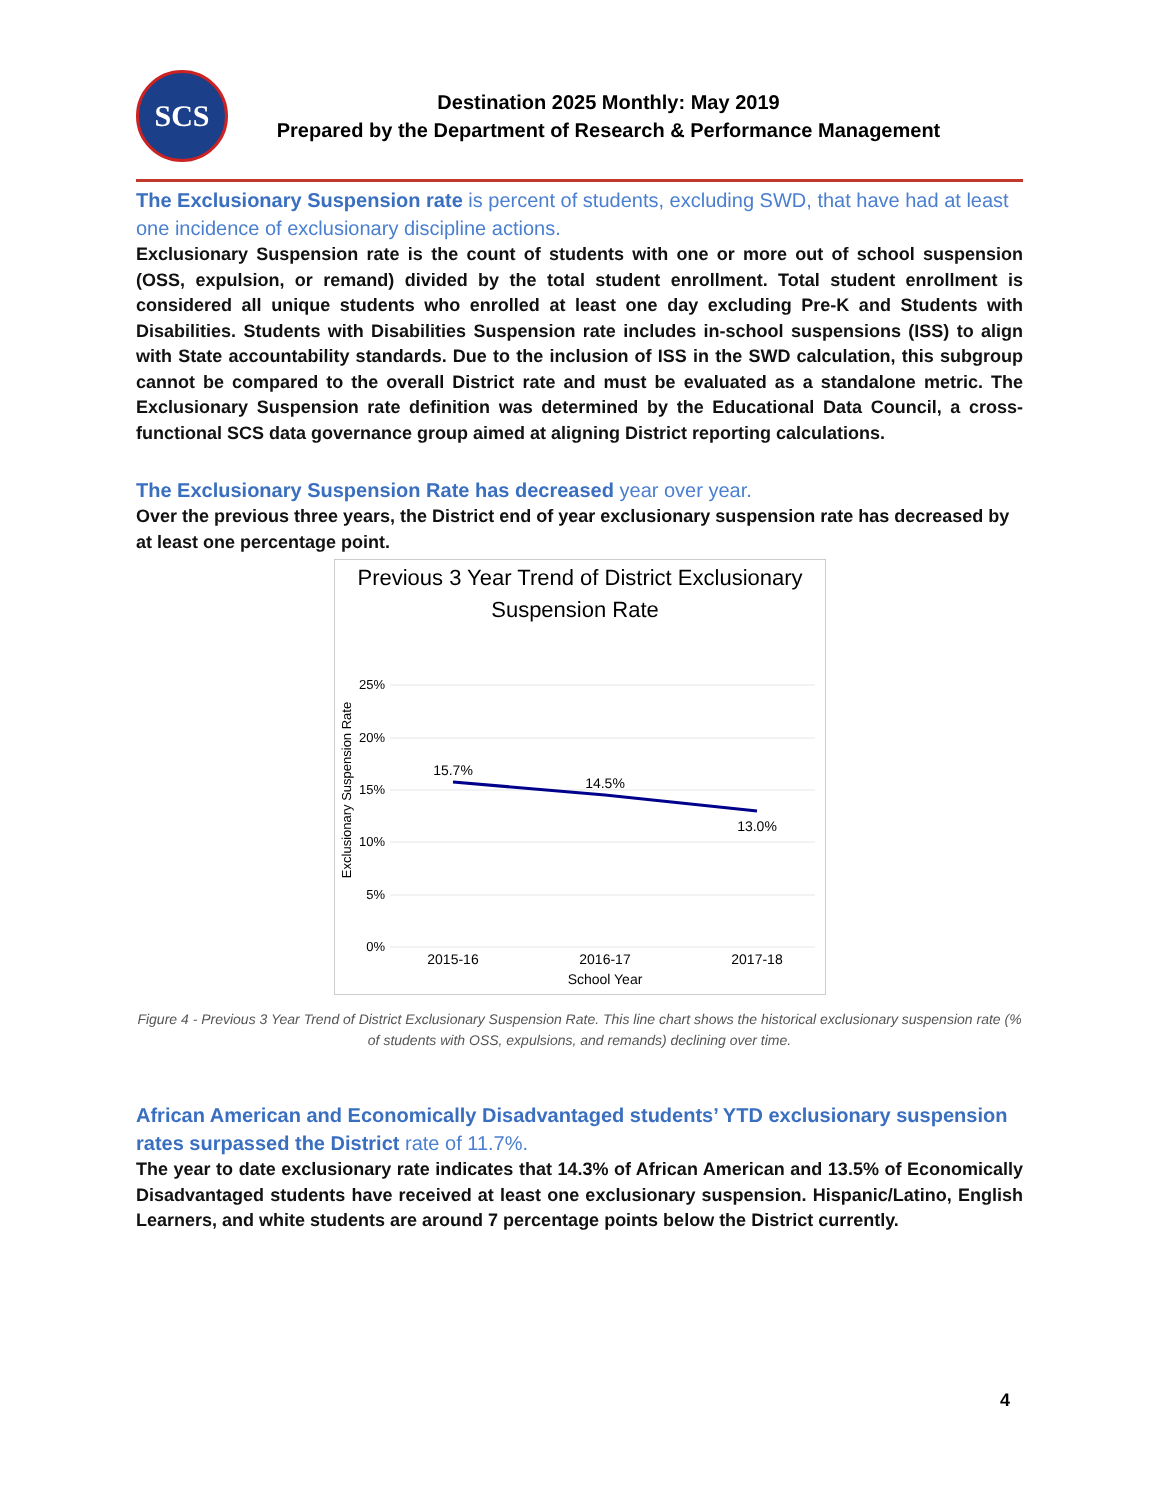SCS
Destination 2025 Monthly: May 2019
Prepared by the Department of Research & Performance Management
The Exclusionary Suspension rate is percent of students, excluding SWD, that have had at least one incidence of exclusionary discipline actions.
Exclusionary Suspension rate is the count of students with one or more out of school suspension (OSS, expulsion, or remand) divided by the total student enrollment. Total student enrollment is considered all unique students who enrolled at least one day excluding Pre-K and Students with Disabilities. Students with Disabilities Suspension rate includes in-school suspensions (ISS) to align with State accountability standards. Due to the inclusion of ISS in the SWD calculation, this subgroup cannot be compared to the overall District rate and must be evaluated as a standalone metric. The Exclusionary Suspension rate definition was determined by the Educational Data Council, a cross-functional SCS data governance group aimed at aligning District reporting calculations.
The Exclusionary Suspension Rate has decreased year over year.
Over the previous three years, the District end of year exclusionary suspension rate has decreased by at least one percentage point.
Previous 3 Year Trend of District Exclusionary
Suspension Rate
25%
20%
15%
10%
5%
0%
Exclusionary Suspension Rate
15.7%
14.5%
13.0%
2015-16
2016-17
2017-18
School Year
Figure 4 - Previous 3 Year Trend of District Exclusionary Suspension Rate. This line chart shows the historical exclusionary suspension rate (% of students with OSS, expulsions, and remands) declining over time.
African American and Economically Disadvantaged students’ YTD exclusionary suspension rates surpassed the District rate of 11.7%.
The year to date exclusionary rate indicates that 14.3% of African American and 13.5% of Economically Disadvantaged students have received at least one exclusionary suspension. Hispanic/Latino, English Learners, and white students are around 7 percentage points below the District currently.
4